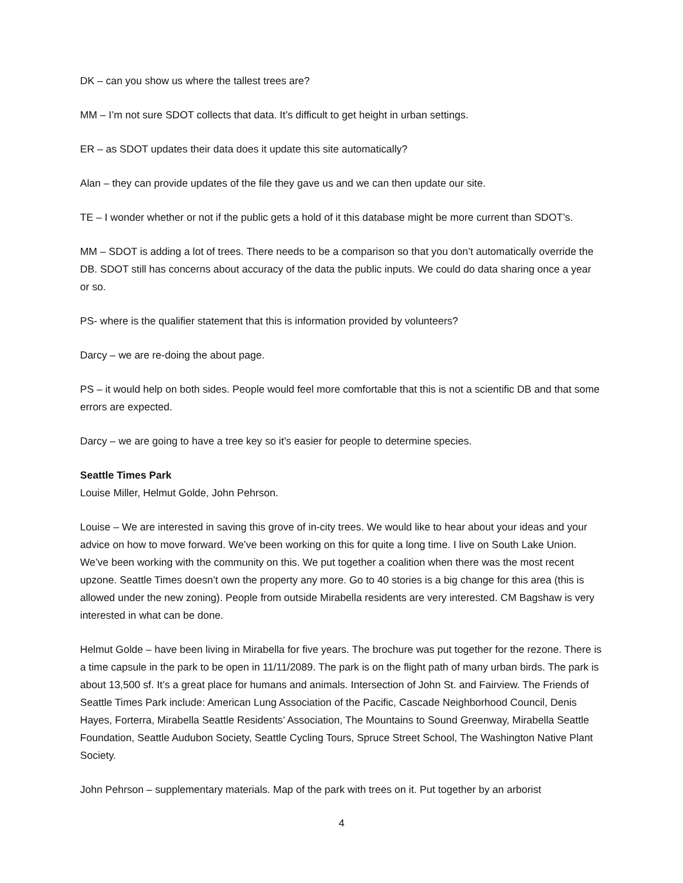DK – can you show us where the tallest trees are?
MM – I’m not sure SDOT collects that data. It’s difficult to get height in urban settings.
ER – as SDOT updates their data does it update this site automatically?
Alan – they can provide updates of the file they gave us and we can then update our site.
TE – I wonder whether or not if the public gets a hold of it this database might be more current than SDOT’s.
MM – SDOT is adding a lot of trees. There needs to be a comparison so that you don’t automatically override the DB. SDOT still has concerns about accuracy of the data the public inputs. We could do data sharing once a year or so.
PS- where is the qualifier statement that this is information provided by volunteers?
Darcy – we are re-doing the about page.
PS – it would help on both sides. People would feel more comfortable that this is not a scientific DB and that some errors are expected.
Darcy – we are going to have a tree key so it’s easier for people to determine species.
Seattle Times Park
Louise Miller, Helmut Golde, John Pehrson.
Louise – We are interested in saving this grove of in-city trees. We would like to hear about your ideas and your advice on how to move forward. We’ve been working on this for quite a long time. I live on South Lake Union. We’ve been working with the community on this. We put together a coalition when there was the most recent upzone. Seattle Times doesn’t own the property any more. Go to 40 stories is a big change for this area (this is allowed under the new zoning). People from outside Mirabella residents are very interested. CM Bagshaw is very interested in what can be done.
Helmut Golde – have been living in Mirabella for five years. The brochure was put together for the rezone. There is a time capsule in the park to be open in 11/11/2089. The park is on the flight path of many urban birds. The park is about 13,500 sf. It’s a great place for humans and animals. Intersection of John St. and Fairview. The Friends of Seattle Times Park include: American Lung Association of the Pacific, Cascade Neighborhood Council, Denis Hayes, Forterra, Mirabella Seattle Residents’ Association, The Mountains to Sound Greenway, Mirabella Seattle Foundation, Seattle Audubon Society, Seattle Cycling Tours, Spruce Street School, The Washington Native Plant Society.
John Pehrson – supplementary materials. Map of the park with trees on it. Put together by an arborist
4